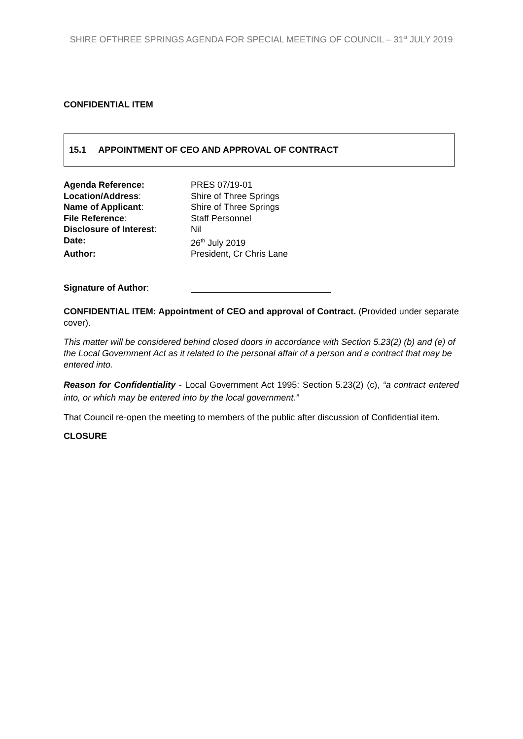SHIRE OFTHREE SPRINGS AGENDA FOR SPECIAL MEETING OF COUNCIL – 31<sup>st</sup> JULY 2019
CONFIDENTIAL ITEM
15.1 APPOINTMENT OF CEO AND APPROVAL OF CONTRACT
| Agenda Reference: | PRES 07/19-01 |
| Location/Address : | Shire of Three Springs |
| Name of Applicant : | Shire of Three Springs |
| File Reference : | Staff Personnel |
| Disclosure of Interest : | Nil |
| Date: | 26<sup>th</sup> July 2019 |
| Author: | President, Cr Chris Lane |
| Signature of Author : | |
CONFIDENTIAL ITEM: Appointment of CEO and approval of Contract. (Provided under separate cover).
This matter will be considered behind closed doors in accordance with Section 5.23(2) (b) and (e) of the Local Government Act as it related to the personal affair of a person and a contract that may be entered into.
Reason for Confidentiality - Local Government Act 1995: Section 5.23(2) (c), “a contract entered into, or which may be entered into by the local government.”
That Council re-open the meeting to members of the public after discussion of Confidential item.
CLOSURE